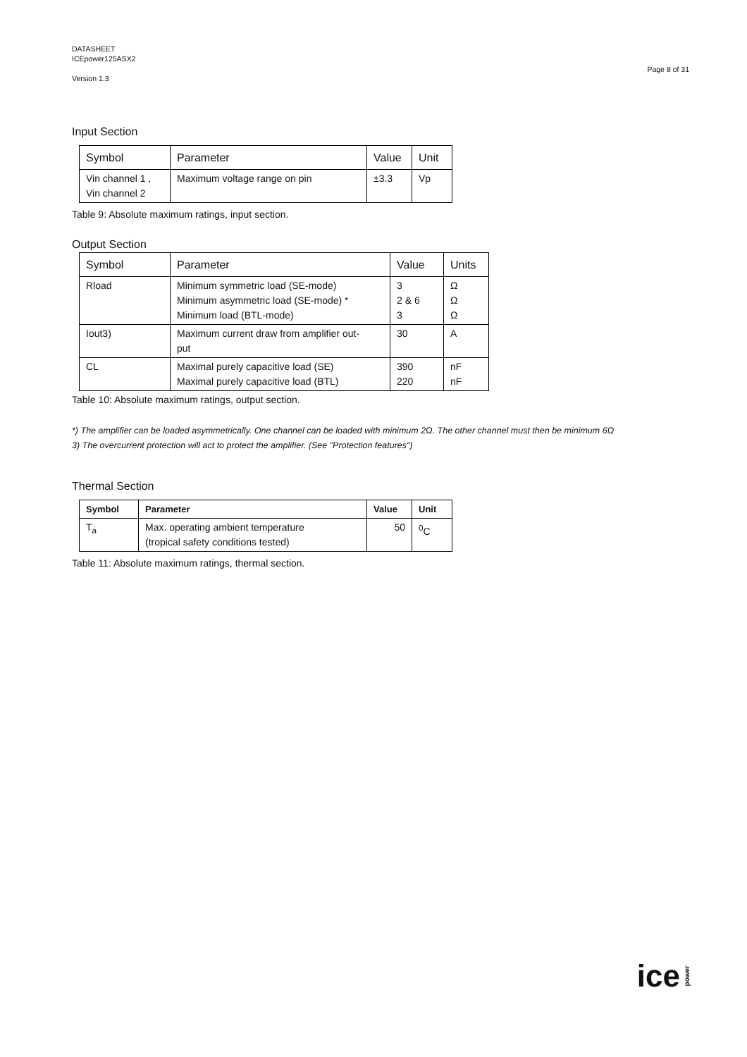DATASHEET
ICEpower125ASX2
Version 1.3
Page 8 of 31
Input Section
| Symbol | Parameter | Value | Unit |
| --- | --- | --- | --- |
| Vin channel 1 , Vin channel 2 | Maximum voltage range on pin | ±3.3 | Vp |
Table 9: Absolute maximum ratings, input section.
Output Section
| Symbol | Parameter | Value | Units |
| --- | --- | --- | --- |
| Rload | Minimum symmetric load (SE-mode) Minimum asymmetric load (SE-mode) * Minimum load (BTL-mode) | 3 2 & 6 3 | Ω Ω Ω |
| Iout3) | Maximum current draw from amplifier out- put | 30 | A |
| CL | Maximal purely capacitive load (SE) Maximal purely capacitive load (BTL) | 390 220 | nF nF |
Table 10: Absolute maximum ratings, output section.
*) The amplifier can be loaded asymmetrically. One channel can be loaded with minimum 2Ω. The other channel must then be minimum 6Ω
3) The overcurrent protection will act to protect the amplifier. (See "Protection features")
Thermal Section
| Symbol | Parameter | Value | Unit |
| --- | --- | --- | --- |
| T<sub>a</sub> | Max. operating ambient temperature (tropical safety conditions tested) | 50 | <sup>0</sup> C |
Table 11: Absolute maximum ratings, thermal section.
ice power